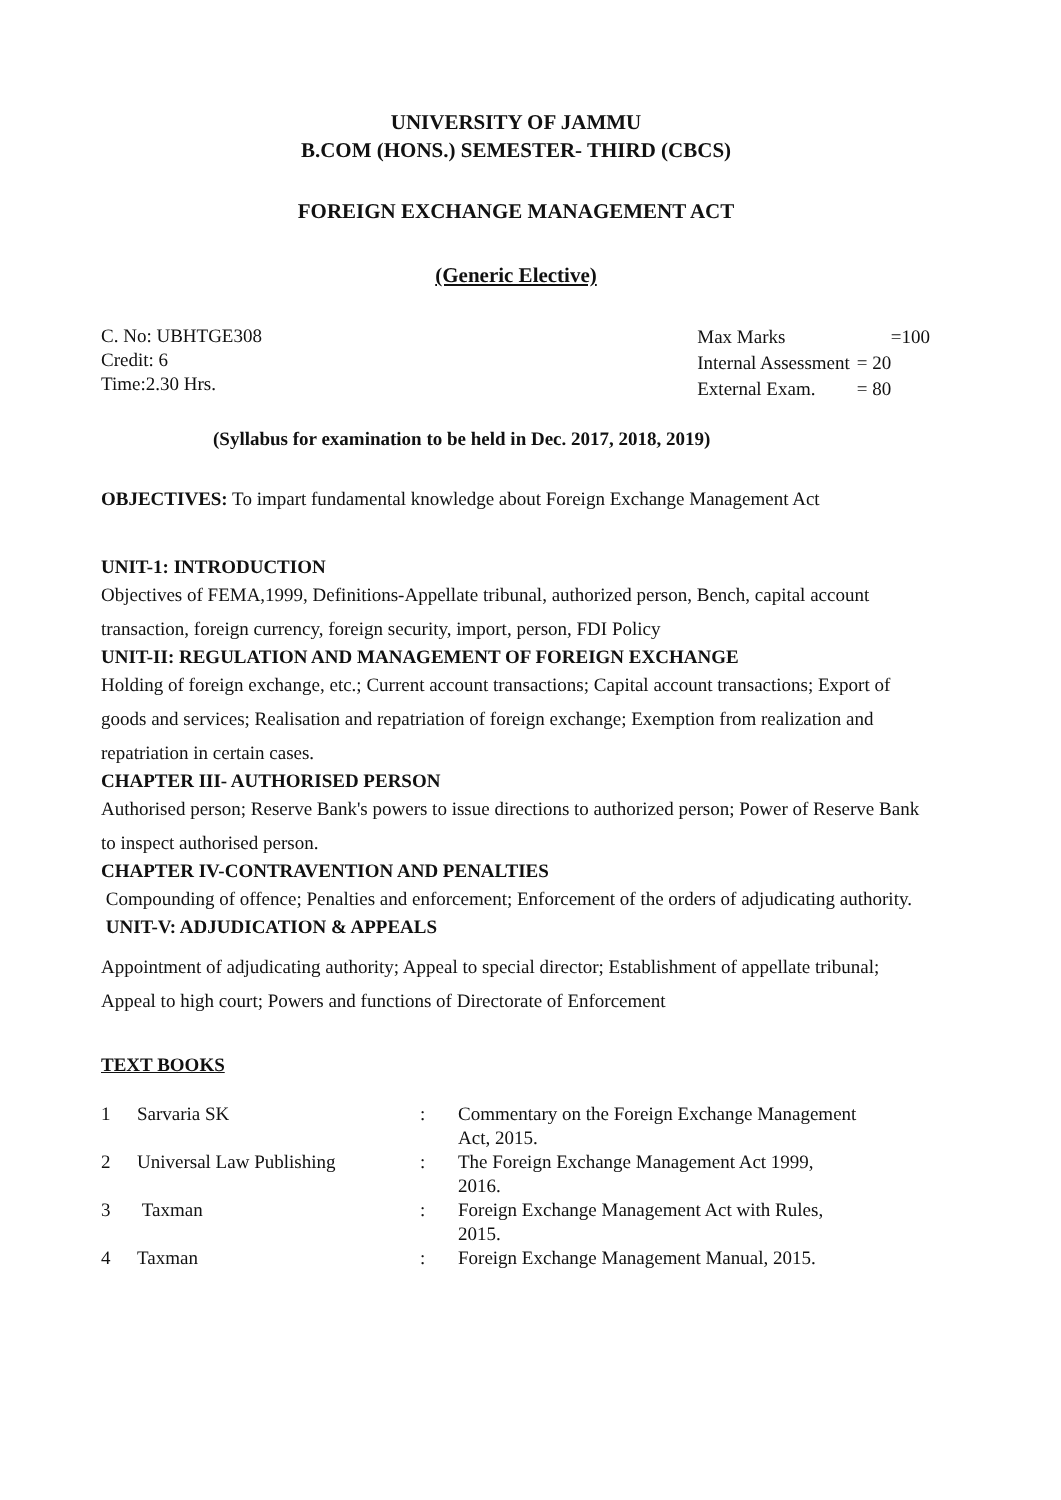UNIVERSITY OF JAMMU
B.COM (HONS.) SEMESTER- THIRD (CBCS)
FOREIGN EXCHANGE MANAGEMENT ACT
(Generic Elective)
C. No: UBHTGE308
Credit: 6
Time:2.30 Hrs.
| Max Marks | =100 |
| Internal Assessment | = 20 |
| External Exam. | = 80 |
(Syllabus for examination to be held in Dec. 2017, 2018, 2019)
OBJECTIVES: To impart fundamental knowledge about Foreign Exchange Management Act
UNIT-1: INTRODUCTION
Objectives of FEMA,1999, Definitions-Appellate tribunal, authorized person, Bench, capital account transaction, foreign currency, foreign security, import, person, FDI Policy
UNIT-II: REGULATION AND MANAGEMENT OF FOREIGN EXCHANGE
Holding of foreign exchange, etc.; Current account transactions; Capital account transactions; Export of goods and services; Realisation and repatriation of foreign exchange; Exemption from realization and repatriation in certain cases.
CHAPTER III- AUTHORISED PERSON
Authorised person; Reserve Bank's powers to issue directions to authorized person; Power of Reserve Bank to inspect authorised person.
CHAPTER IV-CONTRAVENTION AND PENALTIES
Compounding of offence; Penalties and enforcement; Enforcement of the orders of adjudicating authority.
UNIT-V: ADJUDICATION & APPEALS
Appointment of adjudicating authority; Appeal to special director; Establishment of appellate tribunal; Appeal to high court; Powers and functions of Directorate of Enforcement
TEXT BOOKS
| 1 | Sarvaria SK | : | Commentary on the Foreign Exchange Management Act, 2015. |
| 2 | Universal Law Publishing | : | The Foreign Exchange Management Act 1999, 2016. |
| 3 | Taxman | : | Foreign Exchange Management Act with Rules, 2015. |
| 4 | Taxman | : | Foreign Exchange Management Manual, 2015. |